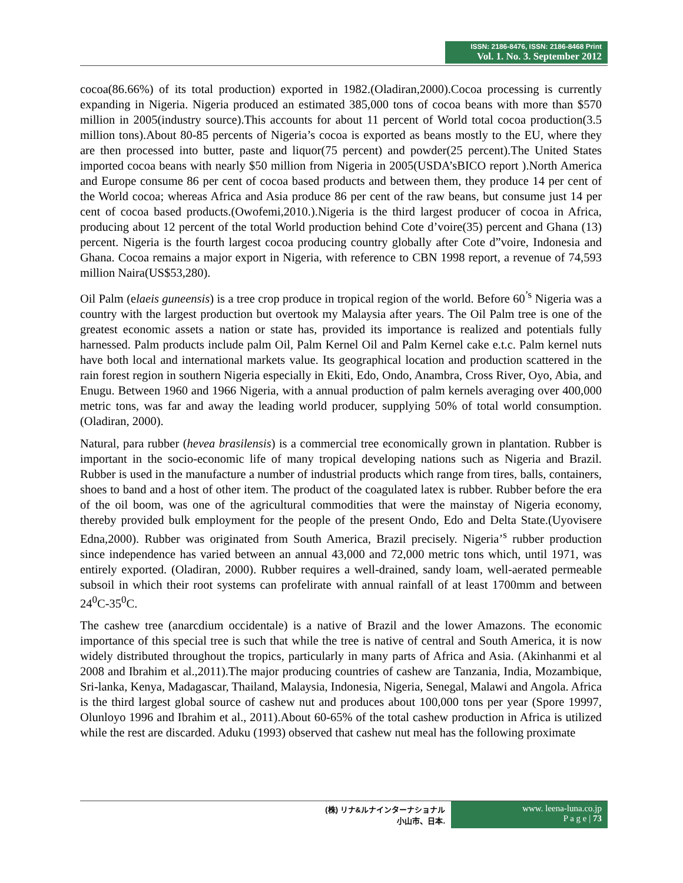ISSN: 2186-8476, ISSN: 2186-8468 Print
Vol. 1. No. 3. September 2012
cocoa(86.66%) of its total production) exported in 1982.(Oladiran,2000).Cocoa processing is currently expanding in Nigeria. Nigeria produced an estimated 385,000 tons of cocoa beans with more than $570 million in 2005(industry source).This accounts for about 11 percent of World total cocoa production(3.5 million tons).About 80-85 percents of Nigeria’s cocoa is exported as beans mostly to the EU, where they are then processed into butter, paste and liquor(75 percent) and powder(25 percent).The United States imported cocoa beans with nearly $50 million from Nigeria in 2005(USDA’sBICO report ).North America and Europe consume 86 per cent of cocoa based products and between them, they produce 14 per cent of the World cocoa; whereas Africa and Asia produce 86 per cent of the raw beans, but consume just 14 per cent of cocoa based products.(Owofemi,2010.).Nigeria is the third largest producer of cocoa in Africa, producing about 12 percent of the total World production behind Cote d’voire(35) percent and Ghana (13) percent. Nigeria is the fourth largest cocoa producing country globally after Cote d”voire, Indonesia and Ghana. Cocoa remains a major export in Nigeria, with reference to CBN 1998 report, a revenue of 74,593 million Naira(US$53,280).
Oil Palm (elaeis guneensis) is a tree crop produce in tropical region of the world. Before 60<sup>’s</sup> Nigeria was a country with the largest production but overtook my Malaysia after years. The Oil Palm tree is one of the greatest economic assets a nation or state has, provided its importance is realized and potentials fully harnessed. Palm products include palm Oil, Palm Kernel Oil and Palm Kernel cake e.t.c. Palm kernel nuts have both local and international markets value. Its geographical location and production scattered in the rain forest region in southern Nigeria especially in Ekiti, Edo, Ondo, Anambra, Cross River, Oyo, Abia, and Enugu. Between 1960 and 1966 Nigeria, with a annual production of palm kernels averaging over 400,000 metric tons, was far and away the leading world producer, supplying 50% of total world consumption. (Oladiran, 2000).
Natural, para rubber (hevea brasilensis) is a commercial tree economically grown in plantation. Rubber is important in the socio-economic life of many tropical developing nations such as Nigeria and Brazil. Rubber is used in the manufacture a number of industrial products which range from tires, balls, containers, shoes to band and a host of other item. The product of the coagulated latex is rubber. Rubber before the era of the oil boom, was one of the agricultural commodities that were the mainstay of Nigeria economy, thereby provided bulk employment for the people of the present Ondo, Edo and Delta State.(Uyovisere Edna,2000). Rubber was originated from South America, Brazil precisely. Nigeria’<sup>s</sup> rubber production since independence has varied between an annual 43,000 and 72,000 metric tons which, until 1971, was entirely exported. (Oladiran, 2000). Rubber requires a well-drained, sandy loam, well-aerated permeable subsoil in which their root systems can profelirate with annual rainfall of at least 1700mm and between 24<sup>0</sup>C-35<sup>0</sup>C.
The cashew tree (anarcdium occidentale) is a native of Brazil and the lower Amazons. The economic importance of this special tree is such that while the tree is native of central and South America, it is now widely distributed throughout the tropics, particularly in many parts of Africa and Asia. (Akinhanmi et al 2008 and Ibrahim et al.,2011).The major producing countries of cashew are Tanzania, India, Mozambique, Sri-lanka, Kenya, Madagascar, Thailand, Malaysia, Indonesia, Nigeria, Senegal, Malawi and Angola. Africa is the third largest global source of cashew nut and produces about 100,000 tons per year (Spore 19997, Olunloyo 1996 and Ibrahim et al., 2011).About 60-65% of the total cashew production in Africa is utilized while the rest are discarded. Aduku (1993) observed that cashew nut meal has the following proximate
(株) リナ&ルナインターナショナル
小山市、日本.
www. leena-luna.co.jp
P a g e | 73